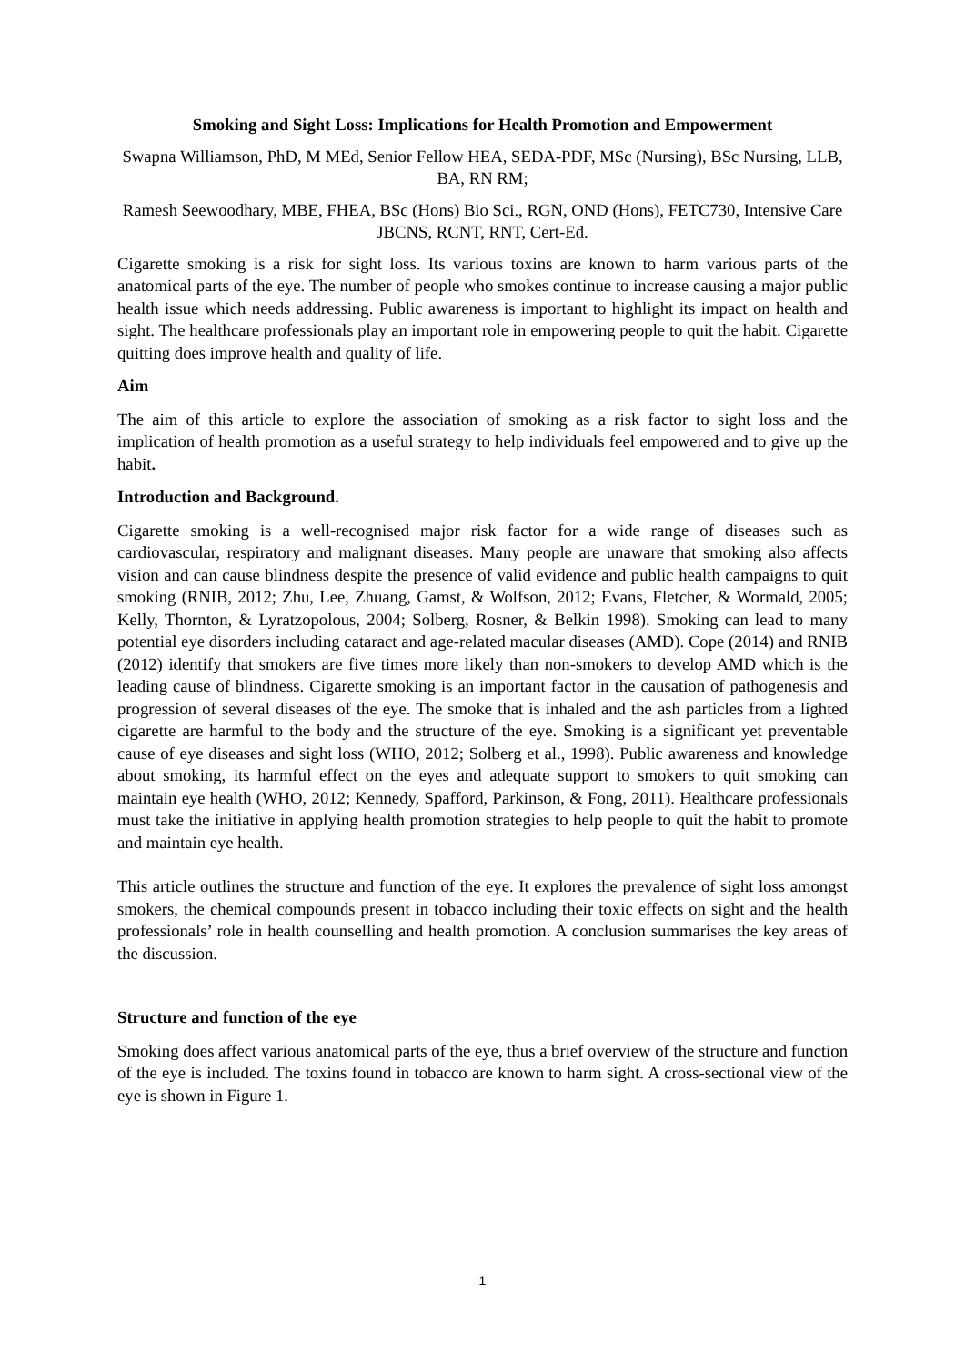Smoking and Sight Loss: Implications for Health Promotion and Empowerment
Swapna Williamson, PhD, M MEd, Senior Fellow HEA, SEDA-PDF, MSc (Nursing), BSc Nursing, LLB, BA, RN RM;
Ramesh Seewoodhary, MBE, FHEA, BSc (Hons) Bio Sci., RGN, OND (Hons), FETC730, Intensive Care JBCNS, RCNT, RNT, Cert-Ed.
Cigarette smoking is a risk for sight loss. Its various toxins are known to harm various parts of the anatomical parts of the eye. The number of people who smokes continue to increase causing a major public health issue which needs addressing. Public awareness is important to highlight its impact on health and sight. The healthcare professionals play an important role in empowering people to quit the habit. Cigarette quitting does improve health and quality of life.
Aim
The aim of this article to explore the association of smoking as a risk factor to sight loss and the implication of health promotion as a useful strategy to help individuals feel empowered and to give up the habit.
Introduction and Background.
Cigarette smoking is a well-recognised major risk factor for a wide range of diseases such as cardiovascular, respiratory and malignant diseases. Many people are unaware that smoking also affects vision and can cause blindness despite the presence of valid evidence and public health campaigns to quit smoking (RNIB, 2012; Zhu, Lee, Zhuang, Gamst, & Wolfson, 2012; Evans, Fletcher, & Wormald, 2005; Kelly, Thornton, & Lyratzopolous, 2004; Solberg, Rosner, & Belkin 1998). Smoking can lead to many potential eye disorders including cataract and age-related macular diseases (AMD). Cope (2014) and RNIB (2012) identify that smokers are five times more likely than non-smokers to develop AMD which is the leading cause of blindness. Cigarette smoking is an important factor in the causation of pathogenesis and progression of several diseases of the eye. The smoke that is inhaled and the ash particles from a lighted cigarette are harmful to the body and the structure of the eye. Smoking is a significant yet preventable cause of eye diseases and sight loss (WHO, 2012; Solberg et al., 1998). Public awareness and knowledge about smoking, its harmful effect on the eyes and adequate support to smokers to quit smoking can maintain eye health (WHO, 2012; Kennedy, Spafford, Parkinson, & Fong, 2011). Healthcare professionals must take the initiative in applying health promotion strategies to help people to quit the habit to promote and maintain eye health.
This article outlines the structure and function of the eye. It explores the prevalence of sight loss amongst smokers, the chemical compounds present in tobacco including their toxic effects on sight and the health professionals’ role in health counselling and health promotion. A conclusion summarises the key areas of the discussion.
Structure and function of the eye
Smoking does affect various anatomical parts of the eye, thus a brief overview of the structure and function of the eye is included. The toxins found in tobacco are known to harm sight. A cross-sectional view of the eye is shown in Figure 1.
1